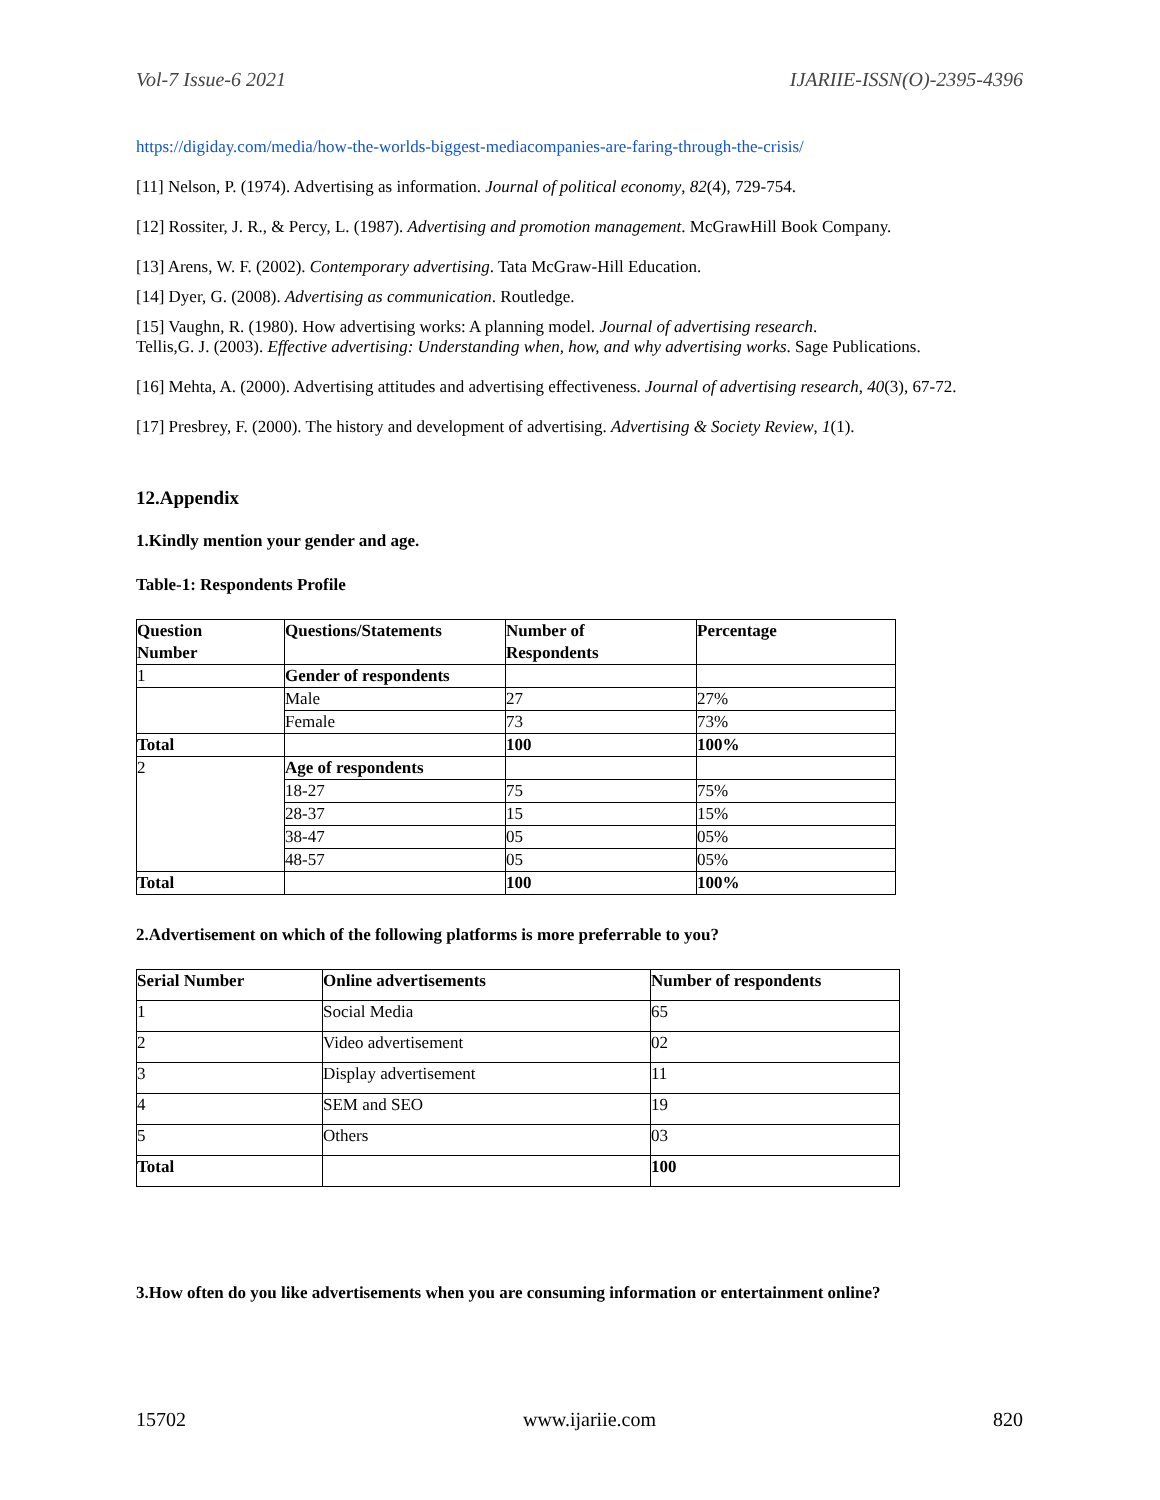Vol-7 Issue-6 2021 IJARIIE-ISSN(O)-2395-4396
https://digiday.com/media/how-the-worlds-biggest-mediacompanies-are-faring-through-the-crisis/
[11] Nelson, P. (1974). Advertising as information. Journal of political economy, 82(4), 729-754.
[12] Rossiter, J. R., & Percy, L. (1987). Advertising and promotion management. McGrawHill Book Company.
[13] Arens, W. F. (2002). Contemporary advertising. Tata McGraw-Hill Education.
[14] Dyer, G. (2008). Advertising as communication. Routledge.
[15] Vaughn, R. (1980). How advertising works: A planning model. Journal of advertising research.
Tellis,G. J. (2003). Effective advertising: Understanding when, how, and why advertising works. Sage Publications.
[16] Mehta, A. (2000). Advertising attitudes and advertising effectiveness. Journal of advertising research, 40(3), 67-72.
[17] Presbrey, F. (2000). The history and development of advertising. Advertising & Society Review, 1(1).
12.Appendix
1.Kindly mention your gender and age.
Table-1: Respondents Profile
| Question Number | Questions/Statements | Number of Respondents | Percentage |
| --- | --- | --- | --- |
| 1 | Gender of respondents | | |
| | Male | 27 | 27% |
| | Female | 73 | 73% |
| Total | | 100 | 100% |
| 2 | Age of respondents | | |
| | 18-27 | 75 | 75% |
| | 28-37 | 15 | 15% |
| | 38-47 | 05 | 05% |
| | 48-57 | 05 | 05% |
| Total | | 100 | 100% |
2.Advertisement on which of the following platforms is more preferrable to you?
| Serial Number | Online advertisements | Number of respondents |
| --- | --- | --- |
| 1 | Social Media | 65 |
| 2 | Video advertisement | 02 |
| 3 | Display advertisement | 11 |
| 4 | SEM and SEO | 19 |
| 5 | Others | 03 |
| Total | | 100 |
3.How often do you like advertisements when you are consuming information or entertainment online?
15702 www.ijariie.com 820